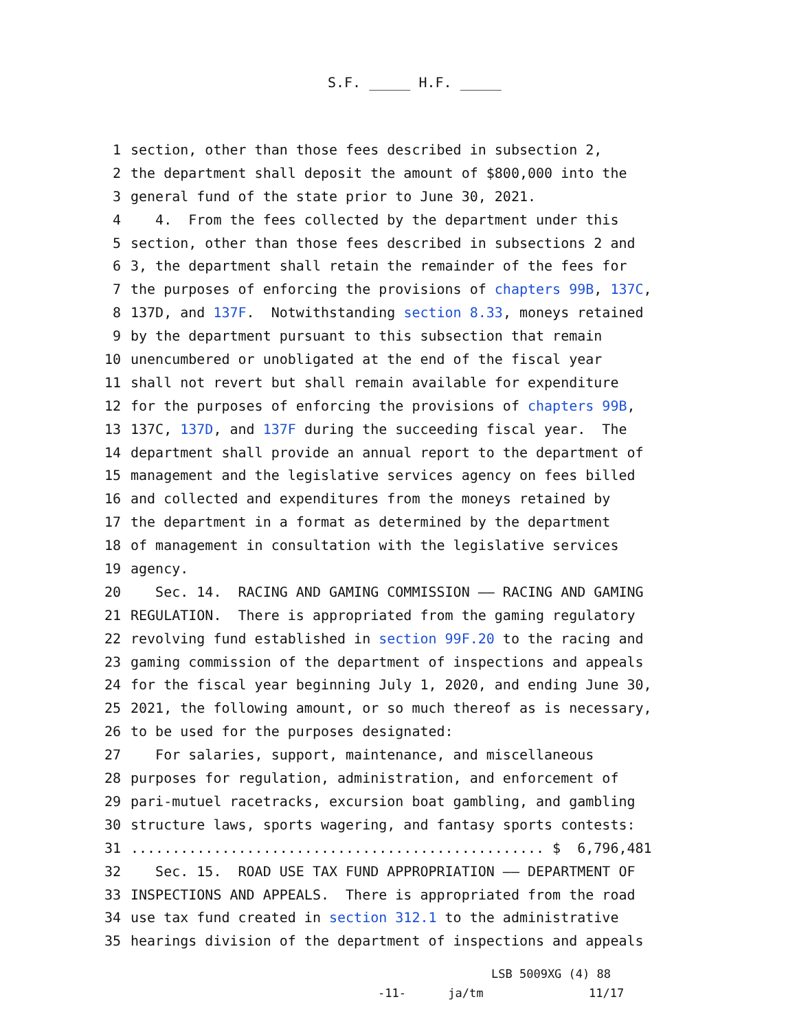S.F. _____ H.F. _____
1 section, other than those fees described in subsection 2,
2 the department shall deposit the amount of $800,000 into the
3 general fund of the state prior to June 30, 2021.
4 4. From the fees collected by the department under this
5 section, other than those fees described in subsections 2 and
6 3, the department shall retain the remainder of the fees for
7 the purposes of enforcing the provisions of chapters 99B, 137C,
8 137D, and 137F. Notwithstanding section 8.33, moneys retained
9 by the department pursuant to this subsection that remain
10 unencumbered or unobligated at the end of the fiscal year
11 shall not revert but shall remain available for expenditure
12 for the purposes of enforcing the provisions of chapters 99B,
13 137C, 137D, and 137F during the succeeding fiscal year. The
14 department shall provide an annual report to the department of
15 management and the legislative services agency on fees billed
16 and collected and expenditures from the moneys retained by
17 the department in a format as determined by the department
18 of management in consultation with the legislative services
19 agency.
20 Sec. 14. RACING AND GAMING COMMISSION —— RACING AND GAMING
21 REGULATION. There is appropriated from the gaming regulatory
22 revolving fund established in section 99F.20 to the racing and
23 gaming commission of the department of inspections and appeals
24 for the fiscal year beginning July 1, 2020, and ending June 30,
25 2021, the following amount, or so much thereof as is necessary,
26 to be used for the purposes designated:
27 For salaries, support, maintenance, and miscellaneous
28 purposes for regulation, administration, and enforcement of
29 pari-mutuel racetracks, excursion boat gambling, and gambling
30 structure laws, sports wagering, and fantasy sports contests:
31.................................................. $ 6,796,481
32 Sec. 15. ROAD USE TAX FUND APPROPRIATION —— DEPARTMENT OF
33 INSPECTIONS AND APPEALS. There is appropriated from the road
34 use tax fund created in section 312.1 to the administrative
35 hearings division of the department of inspections and appeals
LSB 5009XG (4) 88
-11- ja/tm 11/17